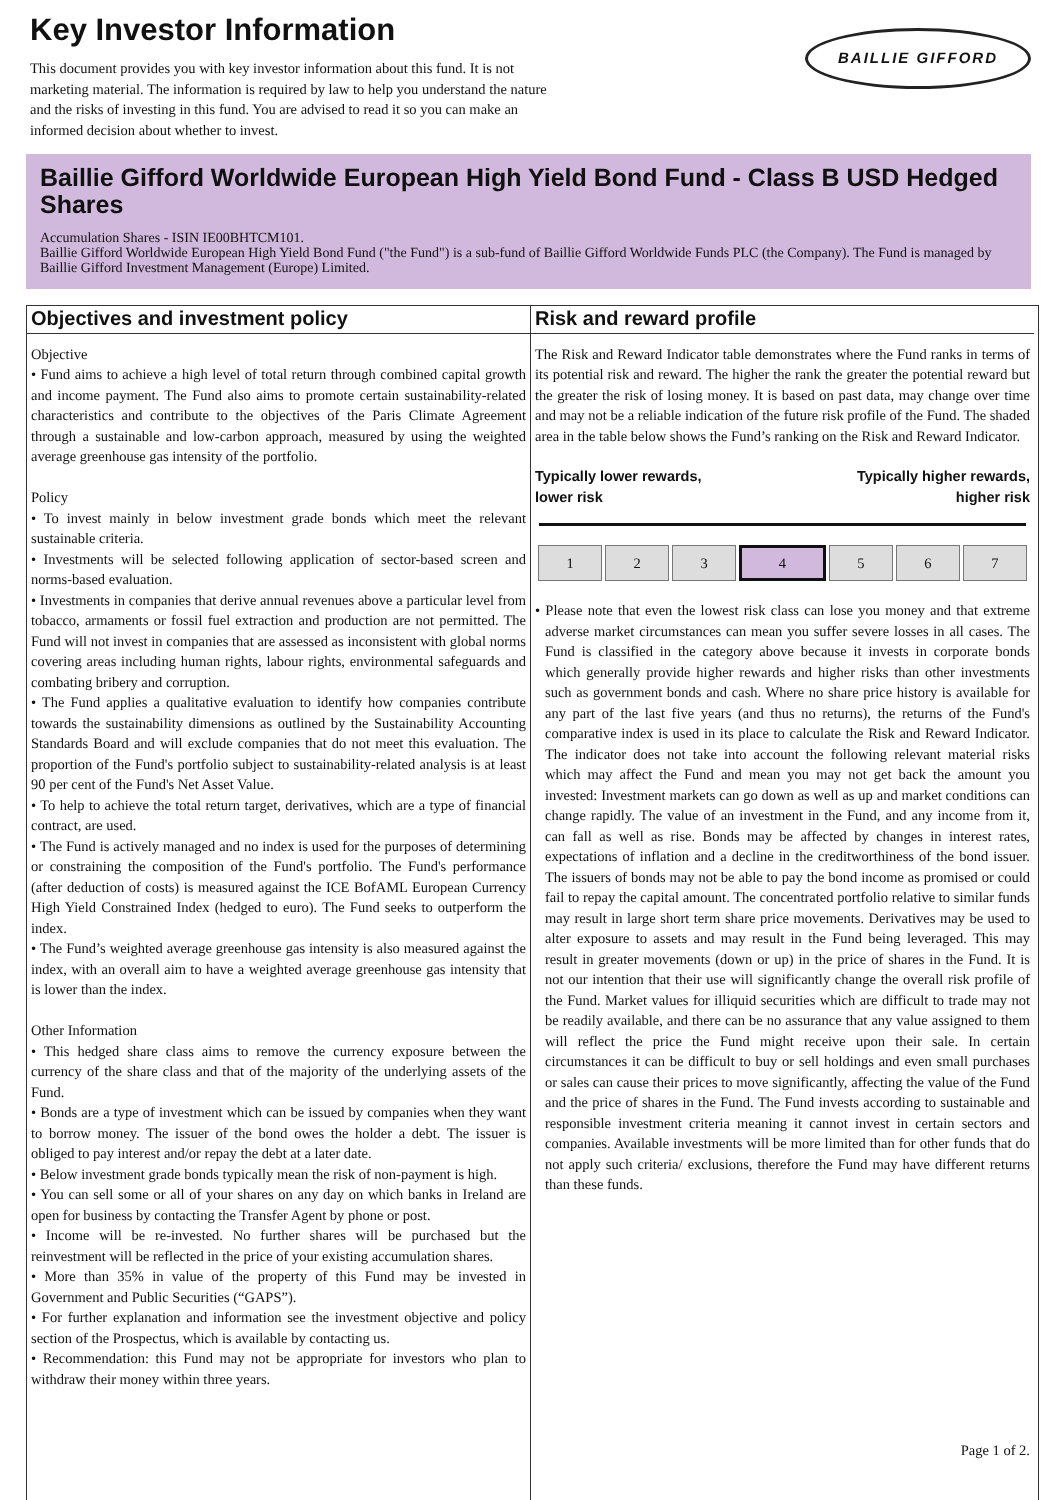Key Investor Information
This document provides you with key investor information about this fund. It is not marketing material. The information is required by law to help you understand the nature and the risks of investing in this fund. You are advised to read it so you can make an informed decision about whether to invest.
BAILLIE GIFFORD
Baillie Gifford Worldwide European High Yield Bond Fund - Class B USD Hedged Shares
Accumulation Shares - ISIN IE00BHTCM101.
Baillie Gifford Worldwide European High Yield Bond Fund ("the Fund") is a sub-fund of Baillie Gifford Worldwide Funds PLC (the Company). The Fund is managed by Baillie Gifford Investment Management (Europe) Limited.
Objectives and investment policy
Objective
• Fund aims to achieve a high level of total return through combined capital growth and income payment. The Fund also aims to promote certain sustainability-related characteristics and contribute to the objectives of the Paris Climate Agreement through a sustainable and low-carbon approach, measured by using the weighted average greenhouse gas intensity of the portfolio.
Policy
• To invest mainly in below investment grade bonds which meet the relevant sustainable criteria.
• Investments will be selected following application of sector-based screen and norms-based evaluation.
• Investments in companies that derive annual revenues above a particular level from tobacco, armaments or fossil fuel extraction and production are not permitted. The Fund will not invest in companies that are assessed as inconsistent with global norms covering areas including human rights, labour rights, environmental safeguards and combating bribery and corruption.
• The Fund applies a qualitative evaluation to identify how companies contribute towards the sustainability dimensions as outlined by the Sustainability Accounting Standards Board and will exclude companies that do not meet this evaluation. The proportion of the Fund's portfolio subject to sustainability-related analysis is at least 90 per cent of the Fund's Net Asset Value.
• To help to achieve the total return target, derivatives, which are a type of financial contract, are used.
• The Fund is actively managed and no index is used for the purposes of determining or constraining the composition of the Fund's portfolio. The Fund's performance (after deduction of costs) is measured against the ICE BofAML European Currency High Yield Constrained Index (hedged to euro). The Fund seeks to outperform the index.
• The Fund’s weighted average greenhouse gas intensity is also measured against the index, with an overall aim to have a weighted average greenhouse gas intensity that is lower than the index.
Other Information
• This hedged share class aims to remove the currency exposure between the currency of the share class and that of the majority of the underlying assets of the Fund.
• Bonds are a type of investment which can be issued by companies when they want to borrow money. The issuer of the bond owes the holder a debt. The issuer is obliged to pay interest and/or repay the debt at a later date.
• Below investment grade bonds typically mean the risk of non-payment is high.
• You can sell some or all of your shares on any day on which banks in Ireland are open for business by contacting the Transfer Agent by phone or post.
• Income will be re-invested. No further shares will be purchased but the reinvestment will be reflected in the price of your existing accumulation shares.
• More than 35% in value of the property of this Fund may be invested in Government and Public Securities (“GAPS”).
• For further explanation and information see the investment objective and policy section of the Prospectus, which is available by contacting us.
• Recommendation: this Fund may not be appropriate for investors who plan to withdraw their money within three years.
Risk and reward profile
The Risk and Reward Indicator table demonstrates where the Fund ranks in terms of its potential risk and reward. The higher the rank the greater the potential reward but the greater the risk of losing money. It is based on past data, may change over time and may not be a reliable indication of the future risk profile of the Fund. The shaded area in the table below shows the Fund’s ranking on the Risk and Reward Indicator.
Typically lower rewards,
lower risk Typically higher rewards,
higher risk
| 1 | 2 | 3 | 4 | 5 | 6 | 7 |
• Please note that even the lowest risk class can lose you money and that extreme adverse market circumstances can mean you suffer severe losses in all cases. The Fund is classified in the category above because it invests in corporate bonds which generally provide higher rewards and higher risks than other investments such as government bonds and cash. Where no share price history is available for any part of the last five years (and thus no returns), the returns of the Fund's comparative index is used in its place to calculate the Risk and Reward Indicator. The indicator does not take into account the following relevant material risks which may affect the Fund and mean you may not get back the amount you invested: Investment markets can go down as well as up and market conditions can change rapidly. The value of an investment in the Fund, and any income from it, can fall as well as rise. Bonds may be affected by changes in interest rates, expectations of inflation and a decline in the creditworthiness of the bond issuer. The issuers of bonds may not be able to pay the bond income as promised or could fail to repay the capital amount. The concentrated portfolio relative to similar funds may result in large short term share price movements. Derivatives may be used to alter exposure to assets and may result in the Fund being leveraged. This may result in greater movements (down or up) in the price of shares in the Fund. It is not our intention that their use will significantly change the overall risk profile of the Fund. Market values for illiquid securities which are difficult to trade may not be readily available, and there can be no assurance that any value assigned to them will reflect the price the Fund might receive upon their sale. In certain circumstances it can be difficult to buy or sell holdings and even small purchases or sales can cause their prices to move significantly, affecting the value of the Fund and the price of shares in the Fund. The Fund invests according to sustainable and responsible investment criteria meaning it cannot invest in certain sectors and companies. Available investments will be more limited than for other funds that do not apply such criteria/ exclusions, therefore the Fund may have different returns than these funds.
Page 1 of 2.